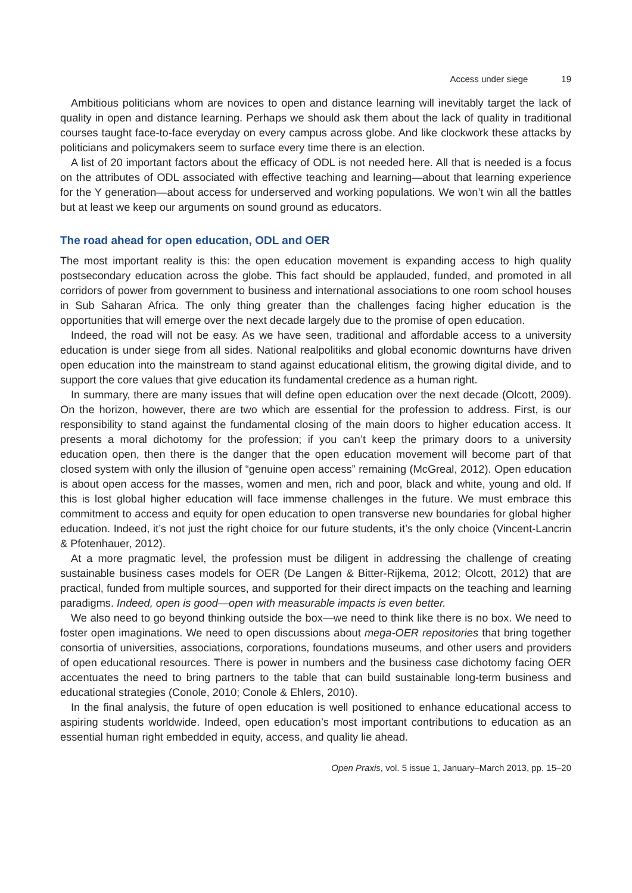Access under siege 19
Ambitious politicians whom are novices to open and distance learning will inevitably target the lack of quality in open and distance learning. Perhaps we should ask them about the lack of quality in traditional courses taught face-to-face everyday on every campus across globe. And like clockwork these attacks by politicians and policymakers seem to surface every time there is an election.
A list of 20 important factors about the efficacy of ODL is not needed here. All that is needed is a focus on the attributes of ODL associated with effective teaching and learning—about that learning experience for the Y generation—about access for underserved and working populations. We won’t win all the battles but at least we keep our arguments on sound ground as educators.
The road ahead for open education, ODL and OER
The most important reality is this: the open education movement is expanding access to high quality postsecondary education across the globe. This fact should be applauded, funded, and promoted in all corridors of power from government to business and international associations to one room school houses in Sub Saharan Africa. The only thing greater than the challenges facing higher education is the opportunities that will emerge over the next decade largely due to the promise of open education.
Indeed, the road will not be easy. As we have seen, traditional and affordable access to a university education is under siege from all sides. National realpolitiks and global economic downturns have driven open education into the mainstream to stand against educational elitism, the growing digital divide, and to support the core values that give education its fundamental credence as a human right.
In summary, there are many issues that will define open education over the next decade (Olcott, 2009). On the horizon, however, there are two which are essential for the profession to address. First, is our responsibility to stand against the fundamental closing of the main doors to higher education access. It presents a moral dichotomy for the profession; if you can’t keep the primary doors to a university education open, then there is the danger that the open education movement will become part of that closed system with only the illusion of “genuine open access” remaining (McGreal, 2012). Open education is about open access for the masses, women and men, rich and poor, black and white, young and old. If this is lost global higher education will face immense challenges in the future. We must embrace this commitment to access and equity for open education to open transverse new boundaries for global higher education. Indeed, it’s not just the right choice for our future students, it’s the only choice (Vincent-Lancrin & Pfotenhauer, 2012).
At a more pragmatic level, the profession must be diligent in addressing the challenge of creating sustainable business cases models for OER (De Langen & Bitter-Rijkema, 2012; Olcott, 2012) that are practical, funded from multiple sources, and supported for their direct impacts on the teaching and learning paradigms. Indeed, open is good—open with measurable impacts is even better.
We also need to go beyond thinking outside the box—we need to think like there is no box. We need to foster open imaginations. We need to open discussions about mega-OER repositories that bring together consortia of universities, associations, corporations, foundations museums, and other users and providers of open educational resources. There is power in numbers and the business case dichotomy facing OER accentuates the need to bring partners to the table that can build sustainable long-term business and educational strategies (Conole, 2010; Conole & Ehlers, 2010).
In the final analysis, the future of open education is well positioned to enhance educational access to aspiring students worldwide. Indeed, open education’s most important contributions to education as an essential human right embedded in equity, access, and quality lie ahead.
Open Praxis, vol. 5 issue 1, January–March 2013, pp. 15–20